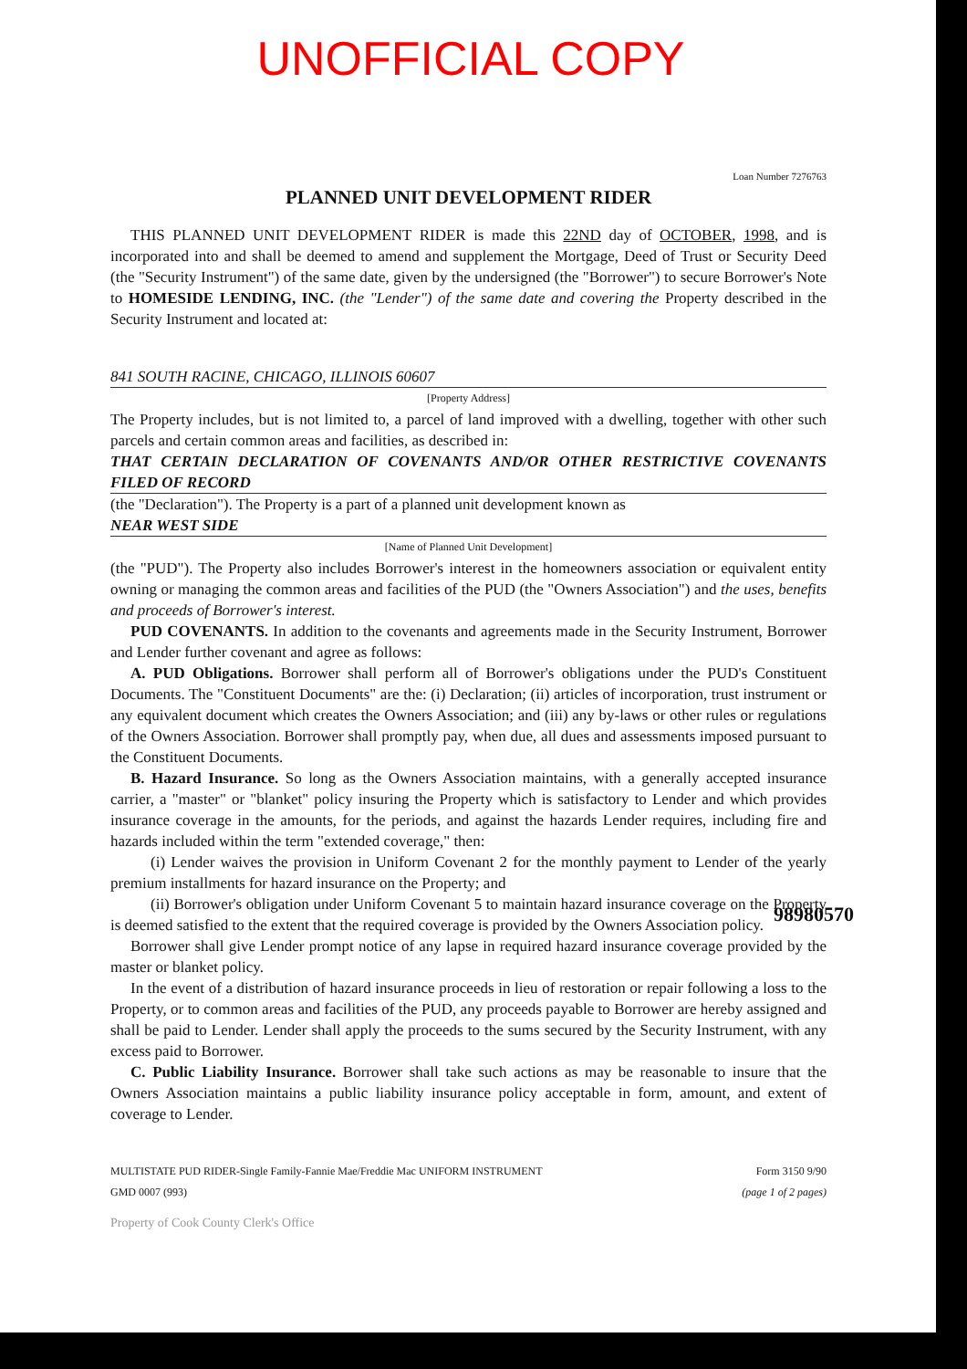UNOFFICIAL COPY
Loan Number 7276763
PLANNED UNIT DEVELOPMENT RIDER
THIS PLANNED UNIT DEVELOPMENT RIDER is made this 22ND day of OCTOBER, 1998, and is incorporated into and shall be deemed to amend and supplement the Mortgage, Deed of Trust or Security Deed (the "Security Instrument") of the same date, given by the undersigned (the "Borrower") to secure Borrower's Note to HOMESIDE LENDING, INC. (the "Lender") of the same date and covering the Property described in the Security Instrument and located at:
841 SOUTH RACINE, CHICAGO, ILLINOIS 60607
[Property Address]
The Property includes, but is not limited to, a parcel of land improved with a dwelling, together with other such parcels and certain common areas and facilities, as described in:
THAT CERTAIN DECLARATION OF COVENANTS AND/OR OTHER RESTRICTIVE COVENANTS FILED OF RECORD
(the "Declaration"). The Property is a part of a planned unit development known as
NEAR WEST SIDE
[Name of Planned Unit Development]
(the "PUD"). The Property also includes Borrower's interest in the homeowners association or equivalent entity owning or managing the common areas and facilities of the PUD (the "Owners Association") and the uses, benefits and proceeds of Borrower's interest.
PUD COVENANTS. In addition to the covenants and agreements made in the Security Instrument, Borrower and Lender further covenant and agree as follows:
A. PUD Obligations. Borrower shall perform all of Borrower's obligations under the PUD's Constituent Documents. The "Constituent Documents" are the: (i) Declaration; (ii) articles of incorporation, trust instrument or any equivalent document which creates the Owners Association; and (iii) any by-laws or other rules or regulations of the Owners Association. Borrower shall promptly pay, when due, all dues and assessments imposed pursuant to the Constituent Documents.
B. Hazard Insurance. So long as the Owners Association maintains, with a generally accepted insurance carrier, a "master" or "blanket" policy insuring the Property which is satisfactory to Lender and which provides insurance coverage in the amounts, for the periods, and against the hazards Lender requires, including fire and hazards included within the term "extended coverage," then:
(i) Lender waives the provision in Uniform Covenant 2 for the monthly payment to Lender of the yearly premium installments for hazard insurance on the Property; and
(ii) Borrower's obligation under Uniform Covenant 5 to maintain hazard insurance coverage on the Property is deemed satisfied to the extent that the required coverage is provided by the Owners Association policy.
Borrower shall give Lender prompt notice of any lapse in required hazard insurance coverage provided by the master or blanket policy.
In the event of a distribution of hazard insurance proceeds in lieu of restoration or repair following a loss to the Property, or to common areas and facilities of the PUD, any proceeds payable to Borrower are hereby assigned and shall be paid to Lender. Lender shall apply the proceeds to the sums secured by the Security Instrument, with any excess paid to Borrower.
C. Public Liability Insurance. Borrower shall take such actions as may be reasonable to insure that the Owners Association maintains a public liability insurance policy acceptable in form, amount, and extent of coverage to Lender.
MULTISTATE PUD RIDER-Single Family-Fannie Mae/Freddie Mac UNIFORM INSTRUMENT
GMD 0007 (993)
Form 3150 9/90
(page 1 of 2 pages)
Property of Cook County Clerk's Office
98980570